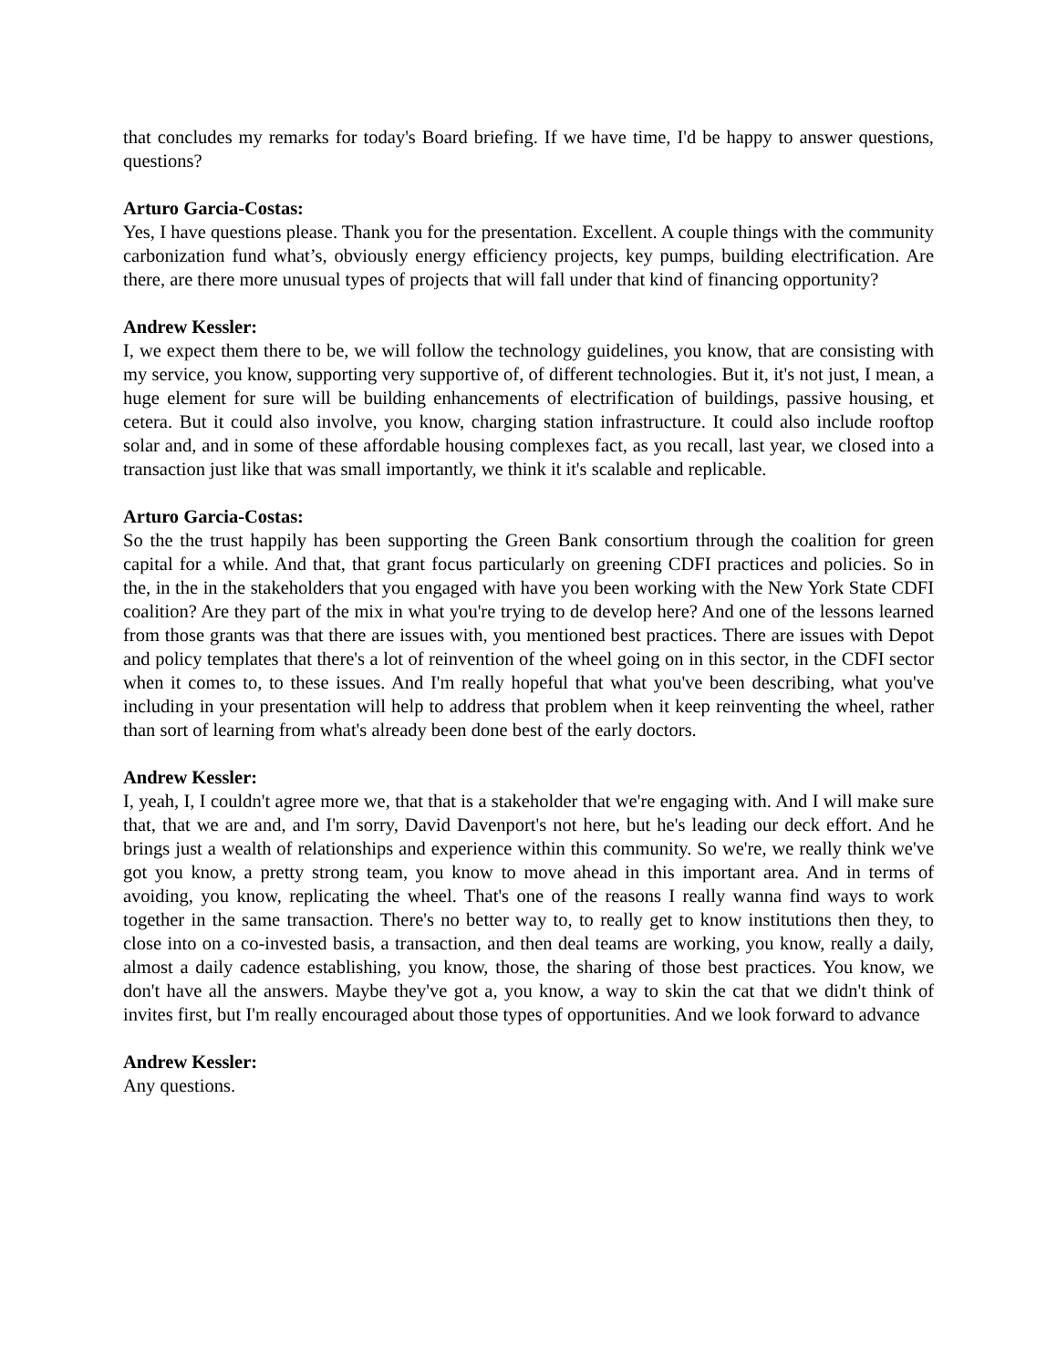that concludes my remarks for today's Board briefing. If we have time, I'd be happy to answer questions, questions?
Arturo Garcia-Costas:
Yes, I have questions please. Thank you for the presentation. Excellent. A couple things with the community carbonization fund what’s, obviously energy efficiency projects, key pumps, building electrification. Are there, are there more unusual types of projects that will fall under that kind of financing opportunity?
Andrew Kessler:
I, we expect them there to be, we will follow the technology guidelines, you know, that are consisting with my service, you know, supporting very supportive of, of different technologies. But it, it's not just, I mean, a huge element for sure will be building enhancements of electrification of buildings, passive housing, et cetera. But it could also involve, you know, charging station infrastructure. It could also include rooftop solar and, and in some of these affordable housing complexes fact, as you recall, last year, we closed into a transaction just like that was small importantly, we think it it's scalable and replicable.
Arturo Garcia-Costas:
So the the trust happily has been supporting the Green Bank consortium through the coalition for green capital for a while. And that, that grant focus particularly on greening CDFI practices and policies. So in the, in the in the stakeholders that you engaged with have you been working with the New York State CDFI coalition? Are they part of the mix in what you're trying to de develop here? And one of the lessons learned from those grants was that there are issues with, you mentioned best practices. There are issues with Depot and policy templates that there's a lot of reinvention of the wheel going on in this sector, in the CDFI sector when it comes to, to these issues. And I'm really hopeful that what you've been describing, what you've including in your presentation will help to address that problem when it keep reinventing the wheel, rather than sort of learning from what's already been done best of the early doctors.
Andrew Kessler:
I, yeah, I, I couldn't agree more we, that that is a stakeholder that we're engaging with. And I will make sure that, that we are and, and I'm sorry, David Davenport's not here, but he's leading our deck effort. And he brings just a wealth of relationships and experience within this community. So we're, we really think we've got you know, a pretty strong team, you know to move ahead in this important area. And in terms of avoiding, you know, replicating the wheel. That's one of the reasons I really wanna find ways to work together in the same transaction. There's no better way to, to really get to know institutions then they, to close into on a co-invested basis, a transaction, and then deal teams are working, you know, really a daily, almost a daily cadence establishing, you know, those, the sharing of those best practices. You know, we don't have all the answers. Maybe they've got a, you know, a way to skin the cat that we didn't think of invites first, but I'm really encouraged about those types of opportunities. And we look forward to advance
Andrew Kessler:
Any questions.